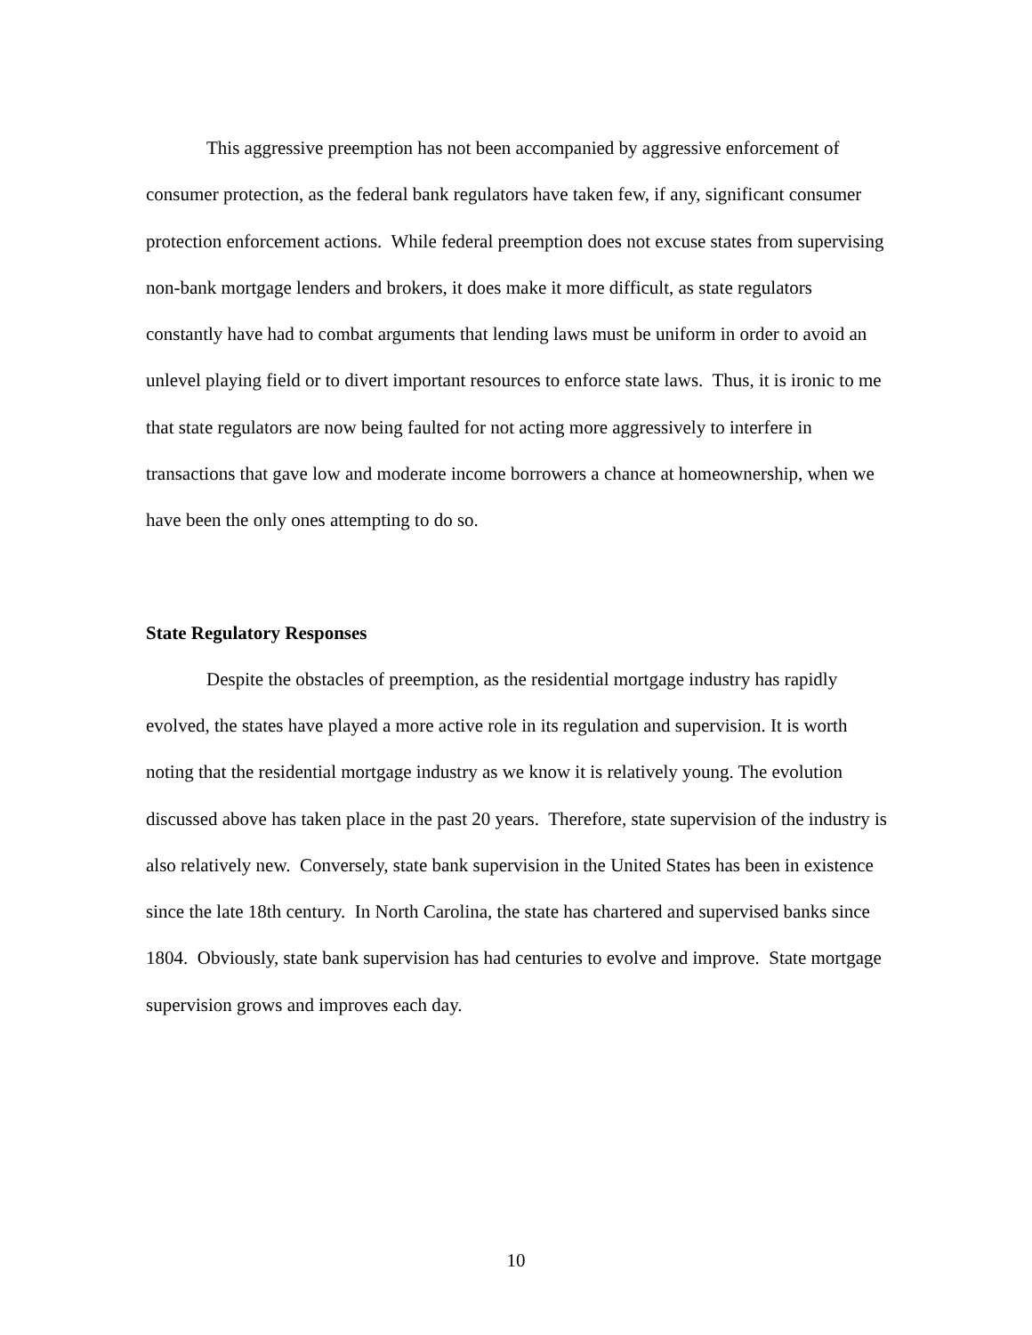This aggressive preemption has not been accompanied by aggressive enforcement of consumer protection, as the federal bank regulators have taken few, if any, significant consumer protection enforcement actions. While federal preemption does not excuse states from supervising non-bank mortgage lenders and brokers, it does make it more difficult, as state regulators constantly have had to combat arguments that lending laws must be uniform in order to avoid an unlevel playing field or to divert important resources to enforce state laws. Thus, it is ironic to me that state regulators are now being faulted for not acting more aggressively to interfere in transactions that gave low and moderate income borrowers a chance at homeownership, when we have been the only ones attempting to do so.
State Regulatory Responses
Despite the obstacles of preemption, as the residential mortgage industry has rapidly evolved, the states have played a more active role in its regulation and supervision. It is worth noting that the residential mortgage industry as we know it is relatively young. The evolution discussed above has taken place in the past 20 years. Therefore, state supervision of the industry is also relatively new. Conversely, state bank supervision in the United States has been in existence since the late 18th century. In North Carolina, the state has chartered and supervised banks since 1804. Obviously, state bank supervision has had centuries to evolve and improve. State mortgage supervision grows and improves each day.
10